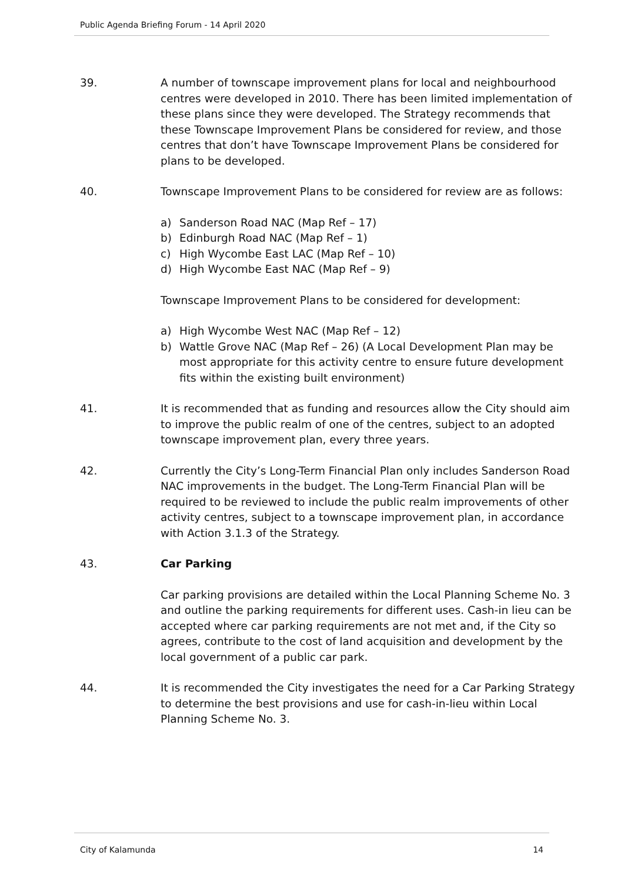Public Agenda Briefing Forum - 14 April 2020
39. A number of townscape improvement plans for local and neighbourhood centres were developed in 2010. There has been limited implementation of these plans since they were developed. The Strategy recommends that these Townscape Improvement Plans be considered for review, and those centres that don’t have Townscape Improvement Plans be considered for plans to be developed.
40. Townscape Improvement Plans to be considered for review are as follows:
a) Sanderson Road NAC (Map Ref – 17)
b) Edinburgh Road NAC (Map Ref – 1)
c) High Wycombe East LAC (Map Ref – 10)
d) High Wycombe East NAC (Map Ref – 9)
Townscape Improvement Plans to be considered for development:
a) High Wycombe West NAC (Map Ref – 12)
b) Wattle Grove NAC (Map Ref – 26) (A Local Development Plan may be most appropriate for this activity centre to ensure future development fits within the existing built environment)
41. It is recommended that as funding and resources allow the City should aim to improve the public realm of one of the centres, subject to an adopted townscape improvement plan, every three years.
42. Currently the City’s Long-Term Financial Plan only includes Sanderson Road NAC improvements in the budget. The Long-Term Financial Plan will be required to be reviewed to include the public realm improvements of other activity centres, subject to a townscape improvement plan, in accordance with Action 3.1.3 of the Strategy.
43. Car Parking
Car parking provisions are detailed within the Local Planning Scheme No. 3 and outline the parking requirements for different uses. Cash-in lieu can be accepted where car parking requirements are not met and, if the City so agrees, contribute to the cost of land acquisition and development by the local government of a public car park.
44. It is recommended the City investigates the need for a Car Parking Strategy to determine the best provisions and use for cash-in-lieu within Local Planning Scheme No. 3.
City of Kalamunda 14